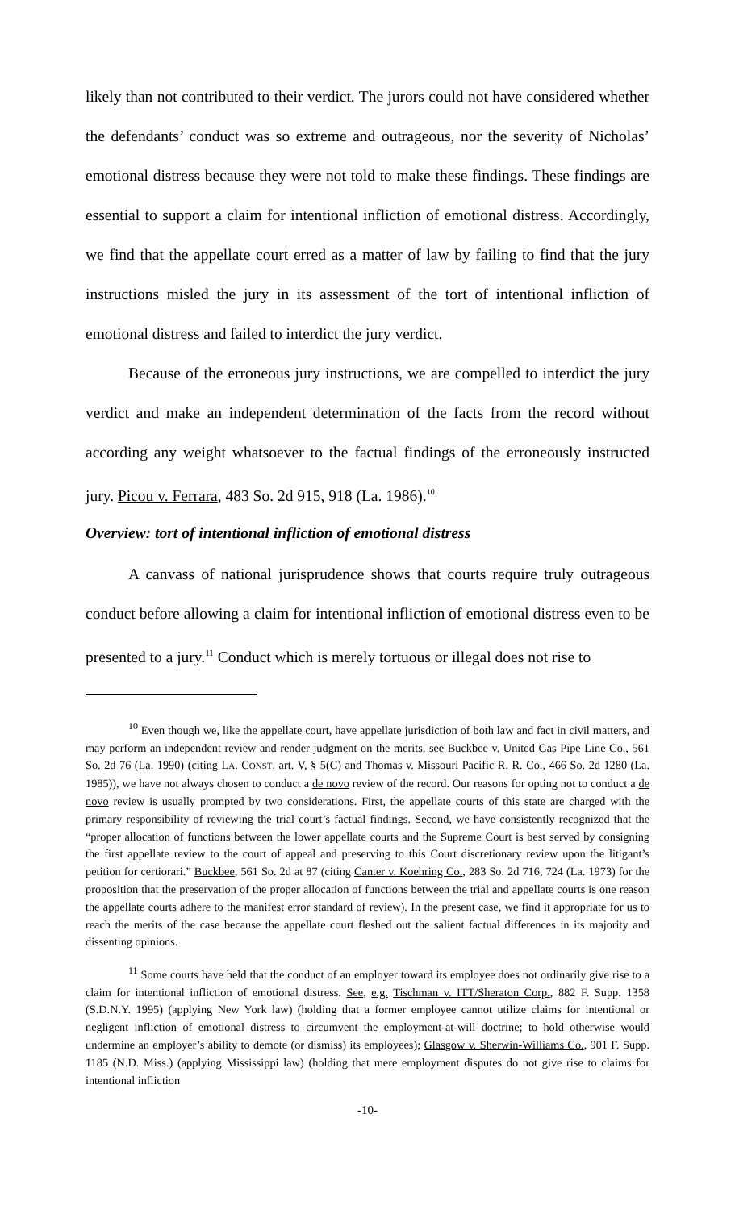likely than not contributed to their verdict. The jurors could not have considered whether the defendants’ conduct was so extreme and outrageous, nor the severity of Nicholas’ emotional distress because they were not told to make these findings. These findings are essential to support a claim for intentional infliction of emotional distress. Accordingly, we find that the appellate court erred as a matter of law by failing to find that the jury instructions misled the jury in its assessment of the tort of intentional infliction of emotional distress and failed to interdict the jury verdict.
Because of the erroneous jury instructions, we are compelled to interdict the jury verdict and make an independent determination of the facts from the record without according any weight whatsoever to the factual findings of the erroneously instructed jury. Picou v. Ferrara, 483 So. 2d 915, 918 (La. 1986).<sup>10</sup>
Overview: tort of intentional infliction of emotional distress
A canvass of national jurisprudence shows that courts require truly outrageous conduct before allowing a claim for intentional infliction of emotional distress even to be presented to a jury.<sup>11</sup> Conduct which is merely tortuous or illegal does not rise to
<sup>10</sup> Even though we, like the appellate court, have appellate jurisdiction of both law and fact in civil matters, and may perform an independent review and render judgment on the merits, see Buckbee v. United Gas Pipe Line Co., 561 So. 2d 76 (La. 1990) (citing LA. CONST. art. V, § 5(C) and Thomas v. Missouri Pacific R. R. Co., 466 So. 2d 1280 (La. 1985)), we have not always chosen to conduct a de novo review of the record. Our reasons for opting not to conduct a de novo review is usually prompted by two considerations. First, the appellate courts of this state are charged with the primary responsibility of reviewing the trial court’s factual findings. Second, we have consistently recognized that the “proper allocation of functions between the lower appellate courts and the Supreme Court is best served by consigning the first appellate review to the court of appeal and preserving to this Court discretionary review upon the litigant’s petition for certiorari.” Buckbee, 561 So. 2d at 87 (citing Canter v. Koehring Co., 283 So. 2d 716, 724 (La. 1973) for the proposition that the preservation of the proper allocation of functions between the trial and appellate courts is one reason the appellate courts adhere to the manifest error standard of review). In the present case, we find it appropriate for us to reach the merits of the case because the appellate court fleshed out the salient factual differences in its majority and dissenting opinions.
<sup>11</sup> Some courts have held that the conduct of an employer toward its employee does not ordinarily give rise to a claim for intentional infliction of emotional distress. See, e.g. Tischman v. ITT/Sheraton Corp., 882 F. Supp. 1358 (S.D.N.Y. 1995) (applying New York law) (holding that a former employee cannot utilize claims for intentional or negligent infliction of emotional distress to circumvent the employment-at-will doctrine; to hold otherwise would undermine an employer’s ability to demote (or dismiss) its employees); Glasgow v. Sherwin-Williams Co., 901 F. Supp. 1185 (N.D. Miss.) (applying Mississippi law) (holding that mere employment disputes do not give rise to claims for intentional infliction
-10-